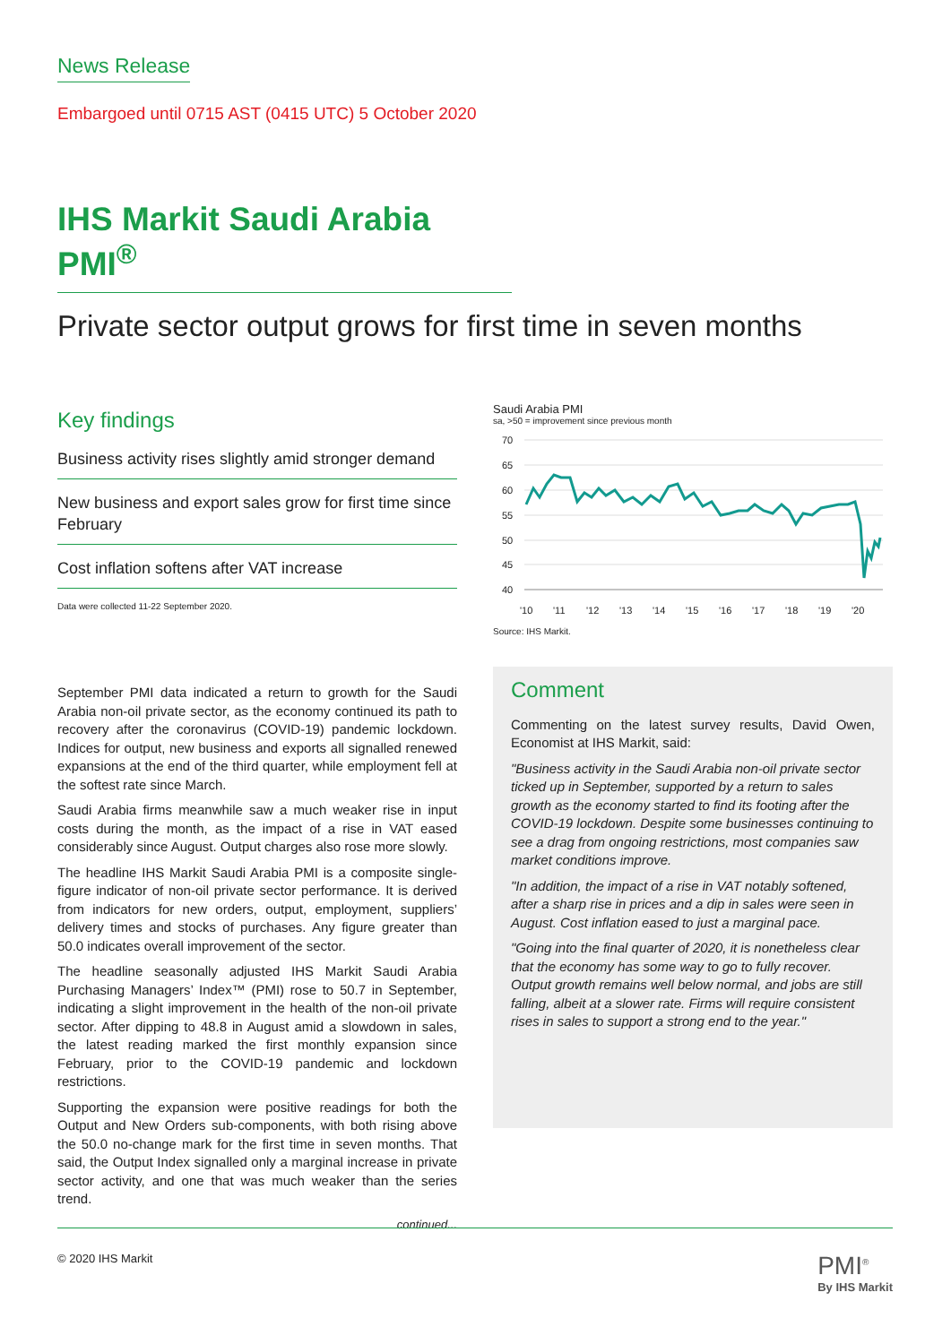News Release
Embargoed until 0715 AST (0415 UTC) 5 October 2020
IHS Markit Saudi Arabia PMI<sup>®</sup>
Private sector output grows for first time in seven months
Key findings
Business activity rises slightly amid stronger demand
New business and export sales grow for first time since February
Cost inflation softens after VAT increase
Data were collected 11-22 September 2020.
September PMI data indicated a return to growth for the Saudi Arabia non-oil private sector, as the economy continued its path to recovery after the coronavirus (COVID-19) pandemic lockdown. Indices for output, new business and exports all signalled renewed expansions at the end of the third quarter, while employment fell at the softest rate since March.
Saudi Arabia firms meanwhile saw a much weaker rise in input costs during the month, as the impact of a rise in VAT eased considerably since August. Output charges also rose more slowly.
The headline IHS Markit Saudi Arabia PMI is a composite single-figure indicator of non-oil private sector performance. It is derived from indicators for new orders, output, employment, suppliers’ delivery times and stocks of purchases. Any figure greater than 50.0 indicates overall improvement of the sector.
The headline seasonally adjusted IHS Markit Saudi Arabia Purchasing Managers’ Index™ (PMI) rose to 50.7 in September, indicating a slight improvement in the health of the non-oil private sector. After dipping to 48.8 in August amid a slowdown in sales, the latest reading marked the first monthly expansion since February, prior to the COVID-19 pandemic and lockdown restrictions.
Supporting the expansion were positive readings for both the Output and New Orders sub-components, with both rising above the 50.0 no-change mark for the first time in seven months. That said, the Output Index signalled only a marginal increase in private sector activity, and one that was much weaker than the series trend.
continued...
Saudi Arabia PMI
sa, >50 = improvement since previous month
70
65
60
55
50
45
40
'10
'11
'12
'13
'14
'15
'16
'17
'18
'19
'20
Source: IHS Markit.
Comment
Commenting on the latest survey results, David Owen, Economist at IHS Markit, said:
"Business activity in the Saudi Arabia non-oil private sector ticked up in September, supported by a return to sales growth as the economy started to find its footing after the COVID-19 lockdown. Despite some businesses continuing to see a drag from ongoing restrictions, most companies saw market conditions improve.
"In addition, the impact of a rise in VAT notably softened, after a sharp rise in prices and a dip in sales were seen in August. Cost inflation eased to just a marginal pace.
"Going into the final quarter of 2020, it is nonetheless clear that the economy has some way to go to fully recover. Output growth remains well below normal, and jobs are still falling, albeit at a slower rate. Firms will require consistent rises in sales to support a strong end to the year."
© 2020 IHS Markit PMI<sup>®</sup>
By IHS Markit